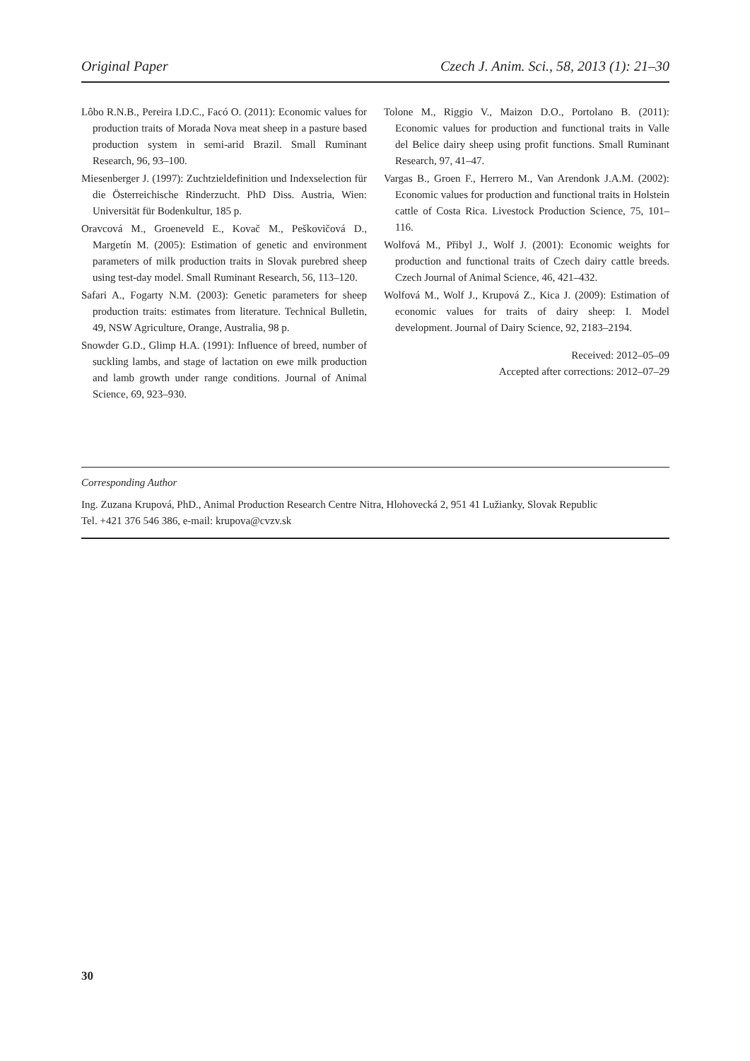Original Paper Czech J. Anim. Sci., 58, 2013 (1): 21–30
Lôbo R.N.B., Pereira I.D.C., Facó O. (2011): Economic values for production traits of Morada Nova meat sheep in a pasture based production system in semi-arid Brazil. Small Ruminant Research, 96, 93–100.
Miesenberger J. (1997): Zuchtzieldefinition und Indexselection für die Österreichische Rinderzucht. PhD Diss. Austria, Wien: Universität für Bodenkultur, 185 p.
Oravcová M., Groeneveld E., Kovač M., Peškovičová D., Margetín M. (2005): Estimation of genetic and environment parameters of milk production traits in Slovak purebred sheep using test-day model. Small Ruminant Research, 56, 113–120.
Safari A., Fogarty N.M. (2003): Genetic parameters for sheep production traits: estimates from literature. Technical Bulletin, 49, NSW Agriculture, Orange, Australia, 98 p.
Snowder G.D., Glimp H.A. (1991): Influence of breed, number of suckling lambs, and stage of lactation on ewe milk production and lamb growth under range conditions. Journal of Animal Science, 69, 923–930.
Tolone M., Riggio V., Maizon D.O., Portolano B. (2011): Economic values for production and functional traits in Valle del Belice dairy sheep using profit functions. Small Ruminant Research, 97, 41–47.
Vargas B., Groen F., Herrero M., Van Arendonk J.A.M. (2002): Economic values for production and functional traits in Holstein cattle of Costa Rica. Livestock Production Science, 75, 101–116.
Wolfová M., Přibyl J., Wolf J. (2001): Economic weights for production and functional traits of Czech dairy cattle breeds. Czech Journal of Animal Science, 46, 421–432.
Wolfová M., Wolf J., Krupová Z., Kica J. (2009): Estimation of economic values for traits of dairy sheep: I. Model development. Journal of Dairy Science, 92, 2183–2194.
Received: 2012–05–09
Accepted after corrections: 2012–07–29
Corresponding Author
Ing. Zuzana Krupová, PhD., Animal Production Research Centre Nitra, Hlohovecká 2, 951 41 Lužianky, Slovak Republic
Tel. +421 376 546 386, e-mail: krupova@cvzv.sk
30